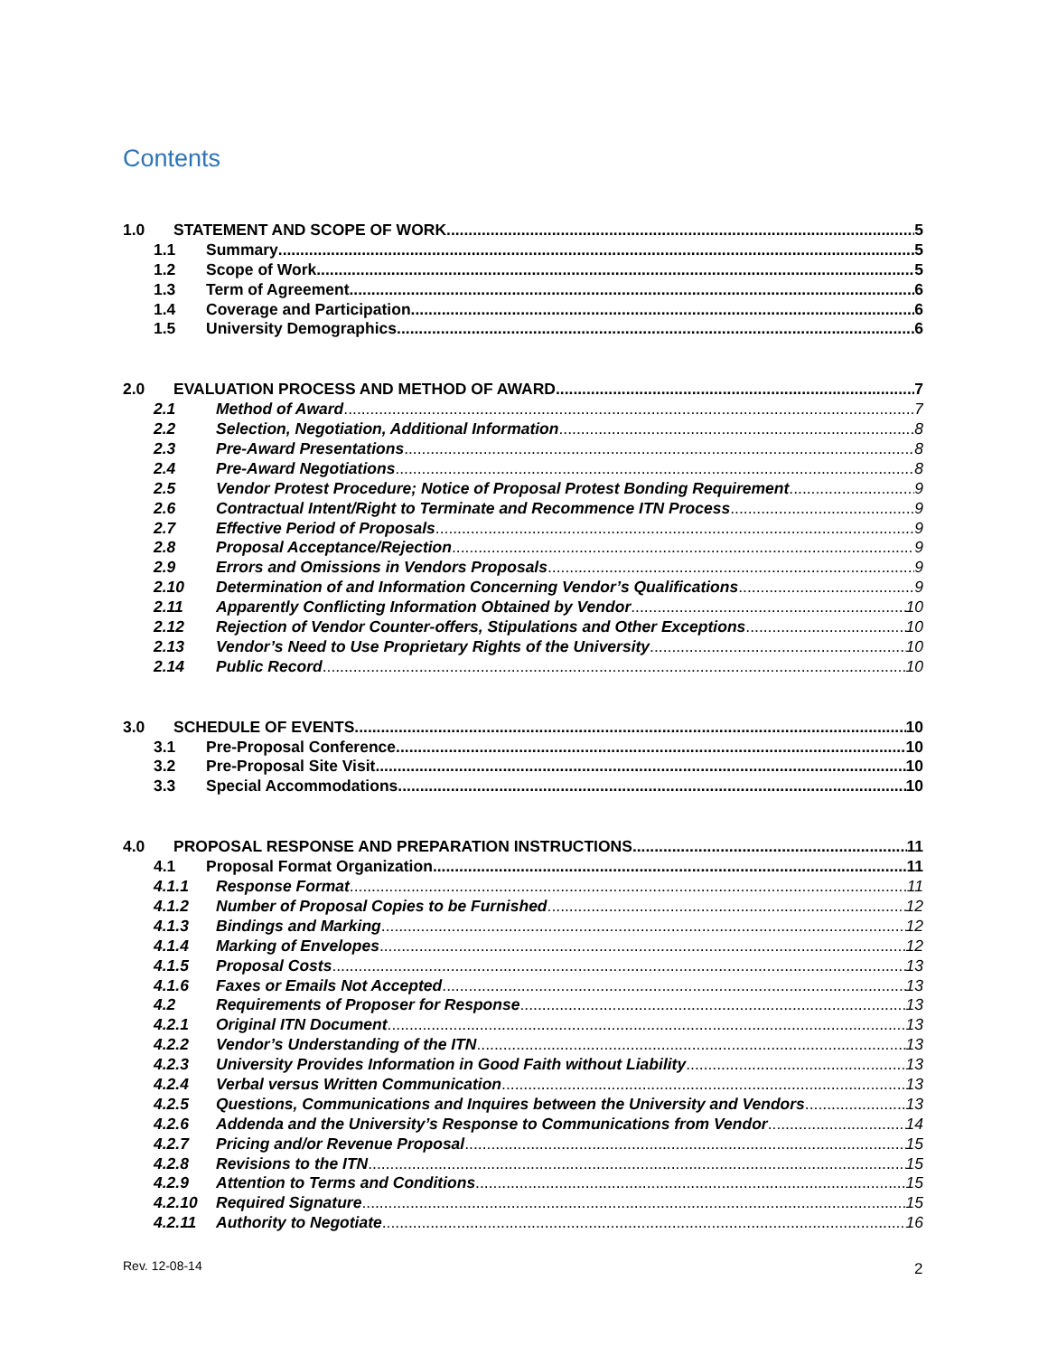Contents
1.0 STATEMENT AND SCOPE OF WORK 5
1.1 Summary 5
1.2 Scope of Work 5
1.3 Term of Agreement 6
1.4 Coverage and Participation 6
1.5 University Demographics 6
2.0 EVALUATION PROCESS AND METHOD OF AWARD 7
2.1 Method of Award 7
2.2 Selection, Negotiation, Additional Information 8
2.3 Pre-Award Presentations 8
2.4 Pre-Award Negotiations 8
2.5 Vendor Protest Procedure; Notice of Proposal Protest Bonding Requirement 9
2.6 Contractual Intent/Right to Terminate and Recommence ITN Process 9
2.7 Effective Period of Proposals 9
2.8 Proposal Acceptance/Rejection 9
2.9 Errors and Omissions in Vendors Proposals 9
2.10 Determination of and Information Concerning Vendor’s Qualifications 9
2.11 Apparently Conflicting Information Obtained by Vendor 10
2.12 Rejection of Vendor Counter-offers, Stipulations and Other Exceptions 10
2.13 Vendor’s Need to Use Proprietary Rights of the University 10
2.14 Public Record 10
3.0 SCHEDULE OF EVENTS 10
3.1 Pre-Proposal Conference 10
3.2 Pre-Proposal Site Visit 10
3.3 Special Accommodations 10
4.0 PROPOSAL RESPONSE AND PREPARATION INSTRUCTIONS 11
4.1 Proposal Format Organization 11
4.1.1 Response Format 11
4.1.2 Number of Proposal Copies to be Furnished 12
4.1.3 Bindings and Marking 12
4.1.4 Marking of Envelopes 12
4.1.5 Proposal Costs 13
4.1.6 Faxes or Emails Not Accepted 13
4.2 Requirements of Proposer for Response 13
4.2.1 Original ITN Document 13
4.2.2 Vendor’s Understanding of the ITN 13
4.2.3 University Provides Information in Good Faith without Liability 13
4.2.4 Verbal versus Written Communication 13
4.2.5 Questions, Communications and Inquires between the University and Vendors 13
4.2.6 Addenda and the University’s Response to Communications from Vendor 14
4.2.7 Pricing and/or Revenue Proposal 15
4.2.8 Revisions to the ITN 15
4.2.9 Attention to Terms and Conditions 15
4.2.10 Required Signature 15
4.2.11 Authority to Negotiate 16
Rev. 12-08-14 2